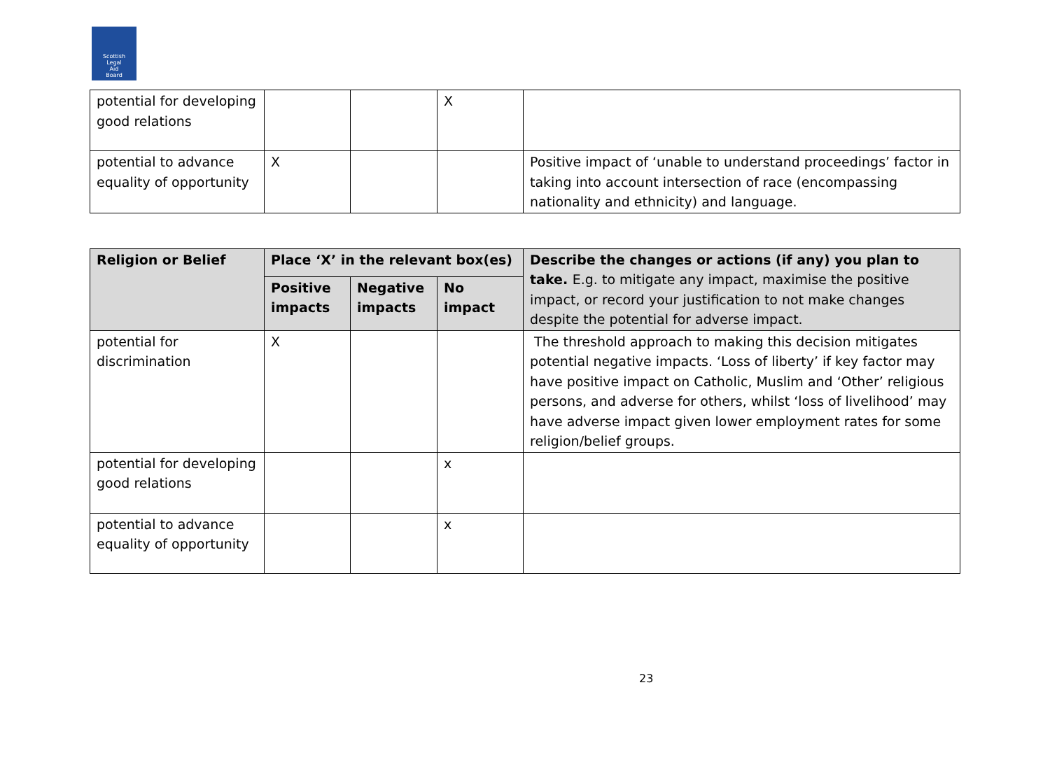Scottish
Legal
Aid
Board
| potential for developing good relations | | | X | |
| potential to advance equality of opportunity | X | | | Positive impact of ‘unable to understand proceedings’ factor in taking into account intersection of race (encompassing nationality and ethnicity) and language. |
| Religion or Belief | Place ‘X’ in the relevant box(es) | | | Describe the changes or actions (if any) you plan to take. E.g. to mitigate any impact, maximise the positive impact, or record your justification to not make changes despite the potential for adverse impact. |
| --- | --- | --- | --- | --- |
| | Positive impacts | Negative impacts | No impact | |
| potential for discrimination | X | | | The threshold approach to making this decision mitigates potential negative impacts. ‘Loss of liberty’ if key factor may have positive impact on Catholic, Muslim and ‘Other’ religious persons, and adverse for others, whilst ‘loss of livelihood’ may have adverse impact given lower employment rates for some religion/belief groups. |
| potential for developing good relations | | | x | |
| potential to advance equality of opportunity | | | x | |
23